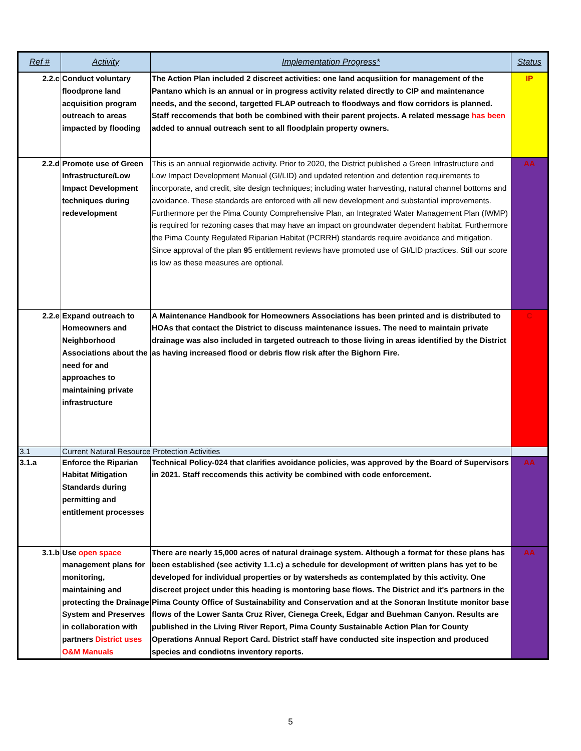| Ref # | Activity | Implementation Progress* | Status |
| --- | --- | --- | --- |
| 2.2.c | Conduct voluntary floodprone land acquisition program outreach to areas impacted by flooding | The Action Plan included 2 discreet activities: one land acqusiition for management of the Pantano which is an annual or in progress activity related directly to CIP and maintenance needs, and the second, targetted FLAP outreach to floodways and flow corridors is planned. Staff reccomends that both be combined with their parent projects. A related message has been added to annual outreach sent to all floodplain property owners. | IP |
| 2.2.d | Promote use of Green Infrastructure/Low Impact Development techniques during redevelopment | This is an annual regionwide activity. Prior to 2020, the District published a Green Infrastructure and Low Impact Development Manual (GI/LID) and updated retention and detention requirements to incorporate, and credit, site design techniques; including water harvesting, natural channel bottoms and avoidance. These standards are enforced with all new development and substantial improvements. Furthermore per the Pima County Comprehensive Plan, an Integrated Water Management Plan (IWMP) is required for rezoning cases that may have an impact on groundwater dependent habitat. Furthermore the Pima County Regulated Riparian Habitat (PCRRH) standards require avoidance and mitigation. Since approval of the plan 9 5 entitlement reviews have promoted use of GI/LID practices. Still our score is low as these measures are optional. | AA |
| 2.2.e | Expand outreach to Homeowners and Neighborhood Associations about the need for and approaches to maintaining private infrastructure | A Maintenance Handbook for Homeowners Associations has been printed and is distributed to HOAs that contact the District to discuss maintenance issues. The need to maintain private drainage was also included in targeted outreach to those living in areas identified by the District as having increased flood or debris flow risk after the Bighorn Fire. | C |
| 3.1 | Current Natural Resource Protection Activities | | |
| 3.1.a | Enforce the Riparian Habitat Mitigation Standards during permitting and entitlement processes | Technical Policy-024 that clarifies avoidance policies, was approved by the Board of Supervisors in 2021. Staff reccomends this activity be combined with code enforcement. | AA |
| 3.1.b | Use open space management plans for monitoring, maintaining and protecting the Drainage System and Preserves in collaboration with partners District uses O&M Manuals | There are nearly 15,000 acres of natural drainage system. Although a format for these plans has been established (see activity 1.1.c) a schedule for development of written plans has yet to be developed for individual properties or by watersheds as contemplated by this activity. One discreet project under this heading is montoring base flows. The District and it's partners in the Pima County Office of Sustainability and Conservation and at the Sonoran Institute monitor base flows of the Lower Santa Cruz River, Cienega Creek, Edgar and Buehman Canyon. Results are published in the Living River Report, Pima County Sustainable Action Plan for County Operations Annual Report Card. District staff have conducted site inspection and produced species and condiotns inventory reports. | AA |
5